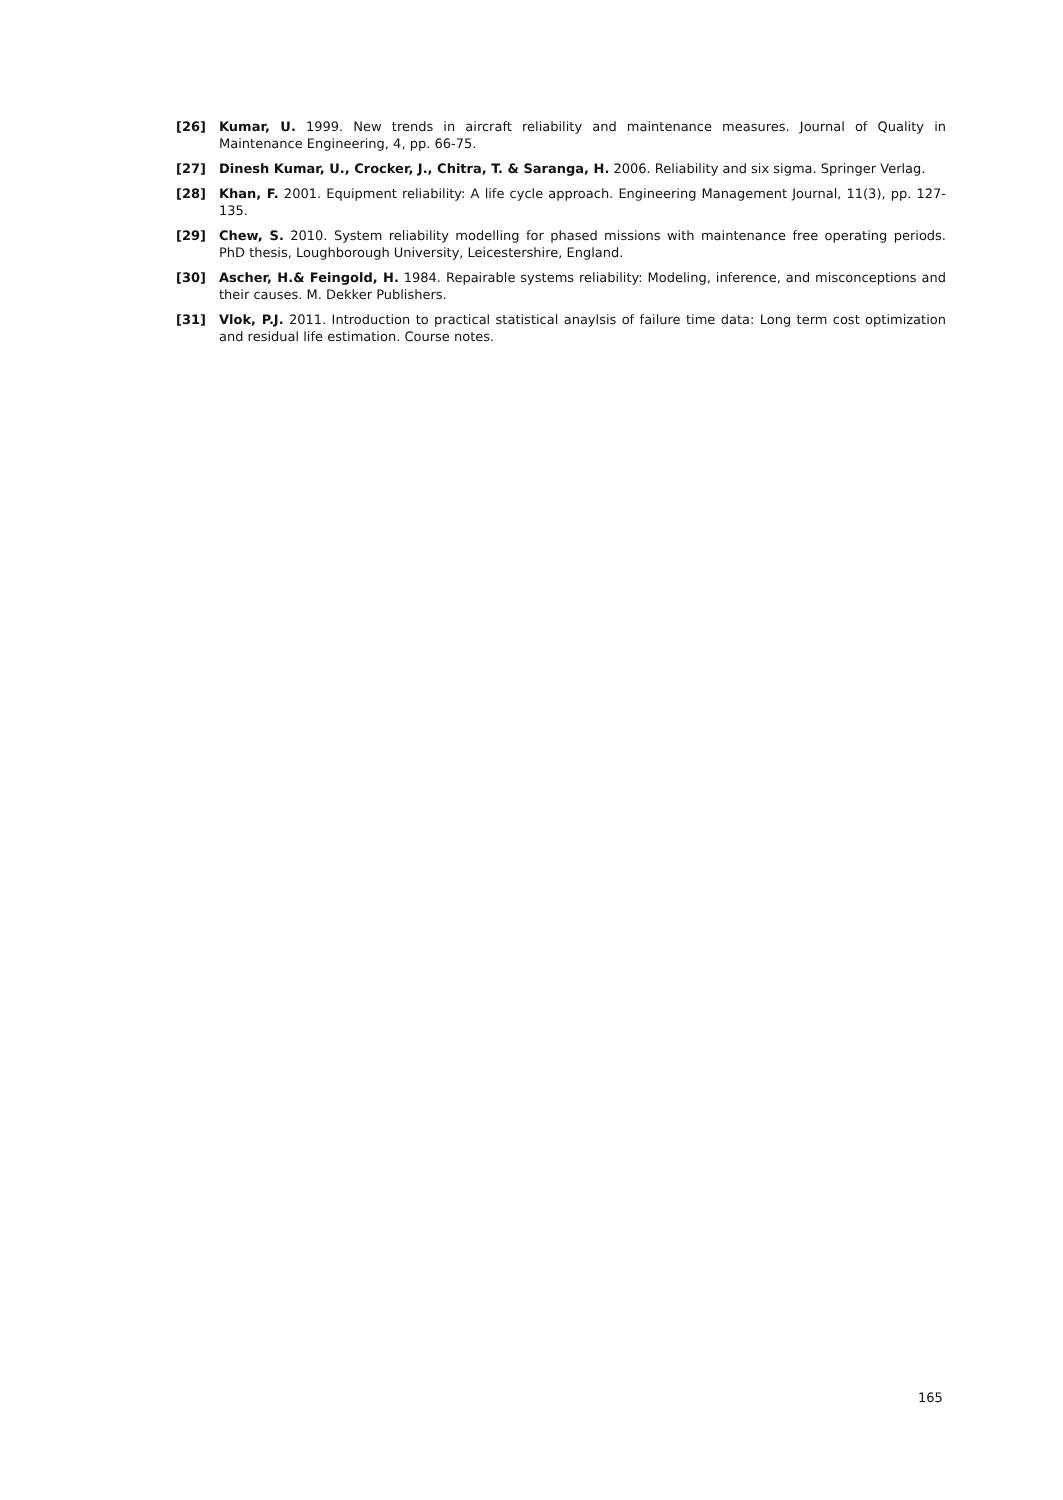[26] Kumar, U. 1999. New trends in aircraft reliability and maintenance measures. Journal of Quality in Maintenance Engineering, 4, pp. 66-75.
[27] Dinesh Kumar, U., Crocker, J., Chitra, T. & Saranga, H. 2006. Reliability and six sigma. Springer Verlag.
[28] Khan, F. 2001. Equipment reliability: A life cycle approach. Engineering Management Journal, 11(3), pp. 127-135.
[29] Chew, S. 2010. System reliability modelling for phased missions with maintenance free operating periods. PhD thesis, Loughborough University, Leicestershire, England.
[30] Ascher, H.& Feingold, H. 1984. Repairable systems reliability: Modeling, inference, and misconceptions and their causes. M. Dekker Publishers.
[31] Vlok, P.J. 2011. Introduction to practical statistical anaylsis of failure time data: Long term cost optimization and residual life estimation. Course notes.
165